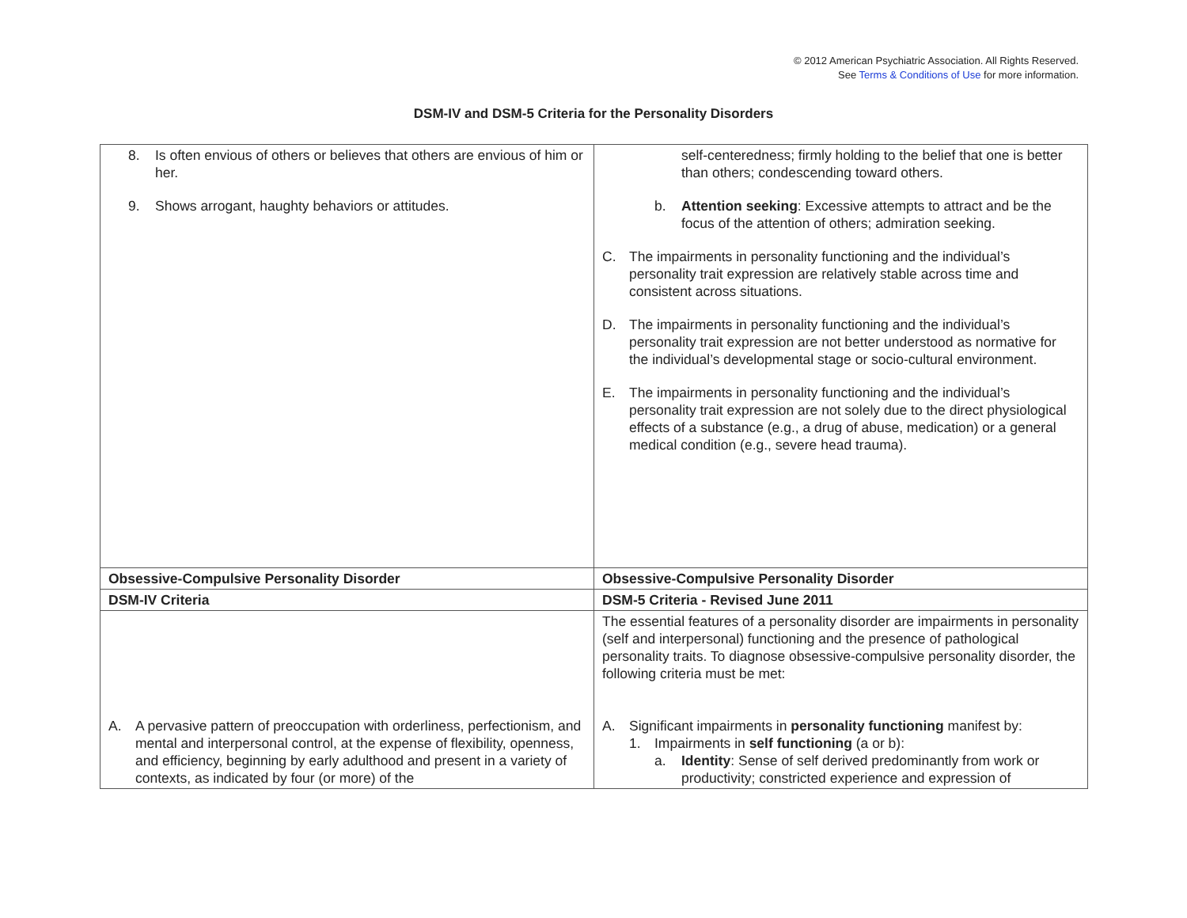© 2012 American Psychiatric Association. All Rights Reserved.
See Terms & Conditions of Use for more information.
DSM-IV and DSM-5 Criteria for the Personality Disorders
| 8. Is often envious of others or believes that others are envious of him or her. 9. Shows arrogant, haughty behaviors or attitudes. | self-centeredness; firmly holding to the belief that one is better than others; condescending toward others. b. Attention seeking : Excessive attempts to attract and be the focus of the attention of others; admiration seeking. C. The impairments in personality functioning and the individual’s personality trait expression are relatively stable across time and consistent across situations. D. The impairments in personality functioning and the individual’s personality trait expression are not better understood as normative for the individual’s developmental stage or socio-cultural environment. E. The impairments in personality functioning and the individual’s personality trait expression are not solely due to the direct physiological effects of a substance (e.g., a drug of abuse, medication) or a general medical condition (e.g., severe head trauma). |
| Obsessive-Compulsive Personality Disorder | Obsessive-Compulsive Personality Disorder |
| DSM-IV Criteria | DSM-5 Criteria - Revised June 2011 |
| A. A pervasive pattern of preoccupation with orderliness, perfectionism, and mental and interpersonal control, at the expense of flexibility, openness, and efficiency, beginning by early adulthood and present in a variety of contexts, as indicated by four (or more) of the | The essential features of a personality disorder are impairments in personality (self and interpersonal) functioning and the presence of pathological personality traits. To diagnose obsessive-compulsive personality disorder, the following criteria must be met: A. Significant impairments in personality functioning manifest by: 1. Impairments in self functioning (a or b): a. Identity : Sense of self derived predominantly from work or productivity; constricted experience and expression of |